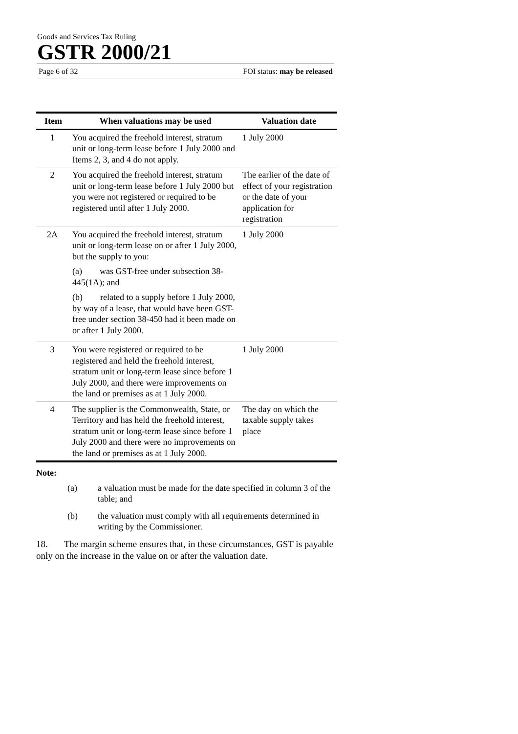Goods and Services Tax Ruling
GSTR 2000/21
Page 6 of 32 FOI status: may be released
| Item | When valuations may be used | Valuation date |
| --- | --- | --- |
| 1 | You acquired the freehold interest, stratum unit or long-term lease before 1 July 2000 and Items 2, 3, and 4 do not apply. | 1 July 2000 |
| 2 | You acquired the freehold interest, stratum unit or long-term lease before 1 July 2000 but you were not registered or required to be registered until after 1 July 2000. | The earlier of the date of effect of your registration or the date of your application for registration |
| 2A | You acquired the freehold interest, stratum unit or long-term lease on or after 1 July 2000, but the supply to you: (a) was GST-free under subsection 38-445(1A); and (b) related to a supply before 1 July 2000, by way of a lease, that would have been GST-free under section 38-450 had it been made on or after 1 July 2000. | 1 July 2000 |
| 3 | You were registered or required to be registered and held the freehold interest, stratum unit or long-term lease since before 1 July 2000, and there were improvements on the land or premises as at 1 July 2000. | 1 July 2000 |
| 4 | The supplier is the Commonwealth, State, or Territory and has held the freehold interest, stratum unit or long-term lease since before 1 July 2000 and there were no improvements on the land or premises as at 1 July 2000. | The day on which the taxable supply takes place |
Note:
(a) a valuation must be made for the date specified in column 3 of the table; and
(b) the valuation must comply with all requirements determined in writing by the Commissioner.
18. The margin scheme ensures that, in these circumstances, GST is payable only on the increase in the value on or after the valuation date.